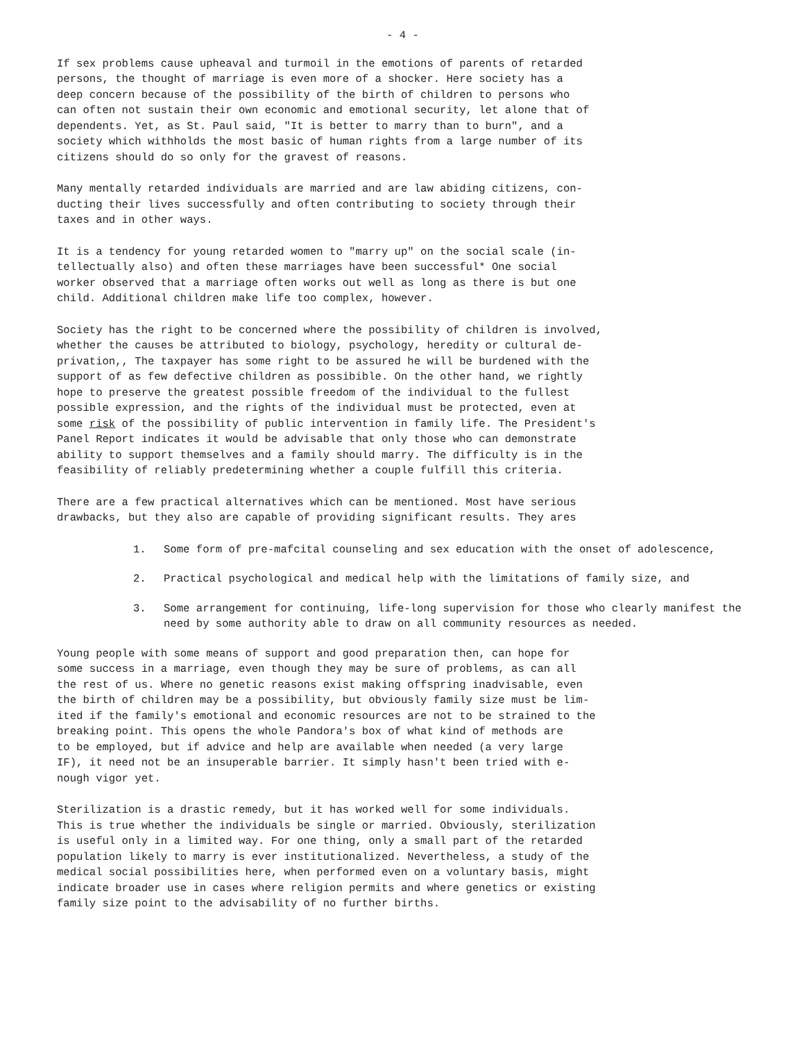- 4 -
If sex problems cause upheaval and turmoil in the emotions of parents of retarded persons, the thought of marriage is even more of a shocker. Here society has a deep concern because of the possibility of the birth of children to persons who can often not sustain their own economic and emotional security, let alone that of dependents. Yet, as St. Paul said, "It is better to marry than to burn", and a society which withholds the most basic of human rights from a large number of its citizens should do so only for the gravest of reasons.
Many mentally retarded individuals are married and are law abiding citizens, con- ducting their lives successfully and often contributing to society through their taxes and in other ways.
It is a tendency for young retarded women to "marry up" on the social scale (in- tellectually also) and often these marriages have been successful* One social worker observed that a marriage often works out well as long as there is but one child. Additional children make life too complex, however.
Society has the right to be concerned where the possibility of children is involved, whether the causes be attributed to biology, psychology, heredity or cultural de- privation,, The taxpayer has some right to be assured he will be burdened with the support of as few defective children as possibible. On the other hand, we rightly hope to preserve the greatest possible freedom of the individual to the fullest possible expression, and the rights of the individual must be protected, even at some risk of the possibility of public intervention in family life. The President's Panel Report indicates it would be advisable that only those who can demonstrate ability to support themselves and a family should marry. The difficulty is in the feasibility of reliably predetermining whether a couple fulfill this criteria.
There are a few practical alternatives which can be mentioned. Most have serious drawbacks, but they also are capable of providing significant results. They ares
1. Some form of pre-mafcital counseling and sex education with the onset of adolescence,
2. Practical psychological and medical help with the limitations of family size, and
3. Some arrangement for continuing, life-long supervision for those who clearly manifest the need by some authority able to draw on all community resources as needed.
Young people with some means of support and good preparation then, can hope for some success in a marriage, even though they may be sure of problems, as can all the rest of us. Where no genetic reasons exist making offspring inadvisable, even the birth of children may be a possibility, but obviously family size must be lim- ited if the family's emotional and economic resources are not to be strained to the breaking point. This opens the whole Pandora's box of what kind of methods are to be employed, but if advice and help are available when needed (a very large IF), it need not be an insuperable barrier. It simply hasn't been tried with e- nough vigor yet.
Sterilization is a drastic remedy, but it has worked well for some individuals. This is true whether the individuals be single or married. Obviously, sterilization is useful only in a limited way. For one thing, only a small part of the retarded population likely to marry is ever institutionalized. Nevertheless, a study of the medical social possibilities here, when performed even on a voluntary basis, might indicate broader use in cases where religion permits and where genetics or existing family size point to the advisability of no further births.